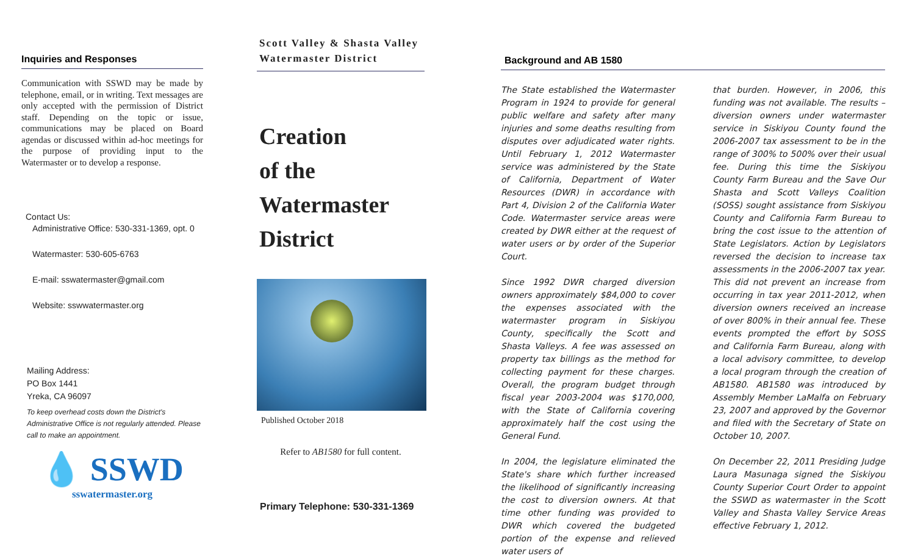Inquiries and Responses
Communication with SSWD may be made by telephone, email, or in writing. Text messages are only accepted with the permission of District staff. Depending on the topic or issue, communications may be placed on Board agendas or discussed within ad-hoc meetings for the purpose of providing input to the Watermaster or to develop a response.
Contact Us:
Administrative Office: 530-331-1369, opt. 0
Watermaster: 530-605-6763
E-mail: sswatermaster@gmail.com
Website: sswwatermaster.org
Mailing Address:
PO Box 1441
Yreka, CA 96097
To keep overhead costs down the District's Administrative Office is not regularly attended. Please call to make an appointment.
💧 SSWD
sswatermaster.org
Scott Valley & Shasta Valley Watermaster District
Creation
of the
Watermaster
District
Published October 2018
Refer to AB1580 for full content.
Primary Telephone: 530-331-1369
Background and AB 1580
The State established the Watermaster Program in 1924 to provide for general public welfare and safety after many injuries and some deaths resulting from disputes over adjudicated water rights. Until February 1, 2012 Watermaster service was administered by the State of California, Department of Water Resources (DWR) in accordance with Part 4, Division 2 of the California Water Code. Watermaster service areas were created by DWR either at the request of water users or by order of the Superior Court.
Since 1992 DWR charged diversion owners approximately $84,000 to cover the expenses associated with the watermaster program in Siskiyou County, specifically the Scott and Shasta Valleys. A fee was assessed on property tax billings as the method for collecting payment for these charges. Overall, the program budget through fiscal year 2003-2004 was $170,000, with the State of California covering approximately half the cost using the General Fund.
In 2004, the legislature eliminated the State's share which further increased the likelihood of significantly increasing the cost to diversion owners. At that time other funding was provided to DWR which covered the budgeted portion of the expense and relieved water users of
that burden. However, in 2006, this funding was not available. The results – diversion owners under watermaster service in Siskiyou County found the 2006-2007 tax assessment to be in the range of 300% to 500% over their usual fee. During this time the Siskiyou County Farm Bureau and the Save Our Shasta and Scott Valleys Coalition (SOSS) sought assistance from Siskiyou County and California Farm Bureau to bring the cost issue to the attention of State Legislators. Action by Legislators reversed the decision to increase tax assessments in the 2006-2007 tax year. This did not prevent an increase from occurring in tax year 2011-2012, when diversion owners received an increase of over 800% in their annual fee. These events prompted the effort by SOSS and California Farm Bureau, along with a local advisory committee, to develop a local program through the creation of AB1580. AB1580 was introduced by Assembly Member LaMalfa on February 23, 2007 and approved by the Governor and filed with the Secretary of State on October 10, 2007.
On December 22, 2011 Presiding Judge Laura Masunaga signed the Siskiyou County Superior Court Order to appoint the SSWD as watermaster in the Scott Valley and Shasta Valley Service Areas effective February 1, 2012.